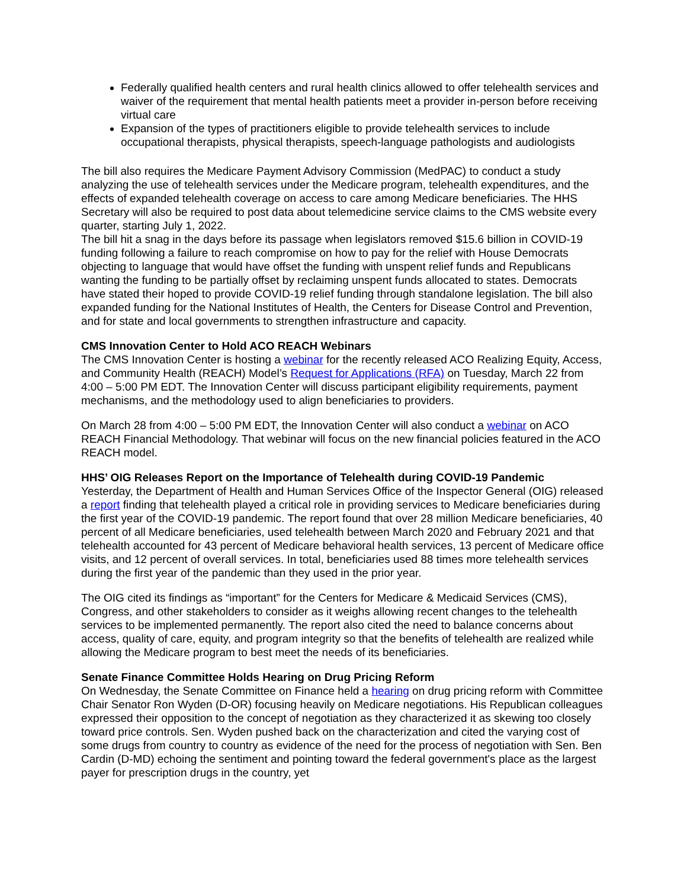Federally qualified health centers and rural health clinics allowed to offer telehealth services and waiver of the requirement that mental health patients meet a provider in-person before receiving virtual care
Expansion of the types of practitioners eligible to provide telehealth services to include occupational therapists, physical therapists, speech-language pathologists and audiologists
The bill also requires the Medicare Payment Advisory Commission (MedPAC) to conduct a study analyzing the use of telehealth services under the Medicare program, telehealth expenditures, and the effects of expanded telehealth coverage on access to care among Medicare beneficiaries. The HHS Secretary will also be required to post data about telemedicine service claims to the CMS website every quarter, starting July 1, 2022.
The bill hit a snag in the days before its passage when legislators removed $15.6 billion in COVID-19 funding following a failure to reach compromise on how to pay for the relief with House Democrats objecting to language that would have offset the funding with unspent relief funds and Republicans wanting the funding to be partially offset by reclaiming unspent funds allocated to states. Democrats have stated their hoped to provide COVID-19 relief funding through standalone legislation. The bill also expanded funding for the National Institutes of Health, the Centers for Disease Control and Prevention, and for state and local governments to strengthen infrastructure and capacity.
CMS Innovation Center to Hold ACO REACH Webinars
The CMS Innovation Center is hosting a webinar for the recently released ACO Realizing Equity, Access, and Community Health (REACH) Model’s Request for Applications (RFA) on Tuesday, March 22 from 4:00 – 5:00 PM EDT. The Innovation Center will discuss participant eligibility requirements, payment mechanisms, and the methodology used to align beneficiaries to providers.
On March 28 from 4:00 – 5:00 PM EDT, the Innovation Center will also conduct a webinar on ACO REACH Financial Methodology. That webinar will focus on the new financial policies featured in the ACO REACH model.
HHS’ OIG Releases Report on the Importance of Telehealth during COVID-19 Pandemic
Yesterday, the Department of Health and Human Services Office of the Inspector General (OIG) released a report finding that telehealth played a critical role in providing services to Medicare beneficiaries during the first year of the COVID-19 pandemic. The report found that over 28 million Medicare beneficiaries, 40 percent of all Medicare beneficiaries, used telehealth between March 2020 and February 2021 and that telehealth accounted for 43 percent of Medicare behavioral health services, 13 percent of Medicare office visits, and 12 percent of overall services. In total, beneficiaries used 88 times more telehealth services during the first year of the pandemic than they used in the prior year.
The OIG cited its findings as “important” for the Centers for Medicare & Medicaid Services (CMS), Congress, and other stakeholders to consider as it weighs allowing recent changes to the telehealth services to be implemented permanently. The report also cited the need to balance concerns about access, quality of care, equity, and program integrity so that the benefits of telehealth are realized while allowing the Medicare program to best meet the needs of its beneficiaries.
Senate Finance Committee Holds Hearing on Drug Pricing Reform
On Wednesday, the Senate Committee on Finance held a hearing on drug pricing reform with Committee Chair Senator Ron Wyden (D-OR) focusing heavily on Medicare negotiations. His Republican colleagues expressed their opposition to the concept of negotiation as they characterized it as skewing too closely toward price controls. Sen. Wyden pushed back on the characterization and cited the varying cost of some drugs from country to country as evidence of the need for the process of negotiation with Sen. Ben Cardin (D-MD) echoing the sentiment and pointing toward the federal government's place as the largest payer for prescription drugs in the country, yet